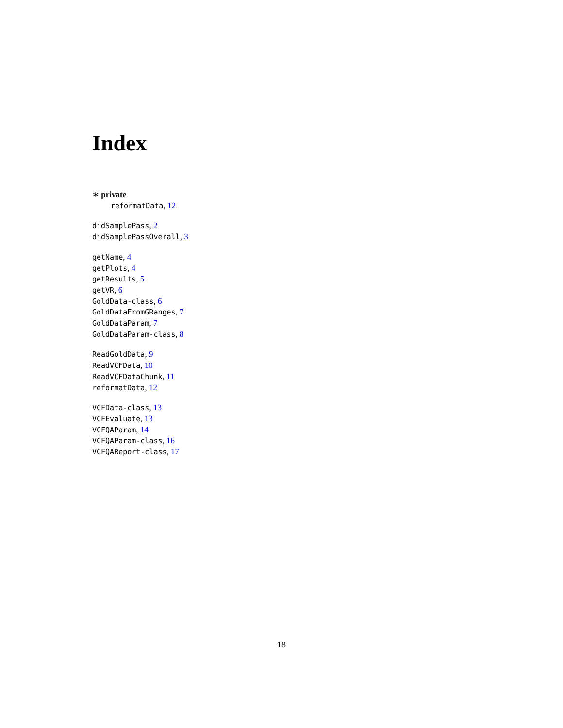Index
∗ private
reformatData, 12
didSamplePass, 2
didSamplePassOverall, 3
getName, 4
getPlots, 4
getResults, 5
getVR, 6
GoldData-class, 6
GoldDataFromGRanges, 7
GoldDataParam, 7
GoldDataParam-class, 8
ReadGoldData, 9
ReadVCFData, 10
ReadVCFDataChunk, 11
reformatData, 12
VCFData-class, 13
VCFEvaluate, 13
VCFQAParam, 14
VCFQAParam-class, 16
VCFQAReport-class, 17
18